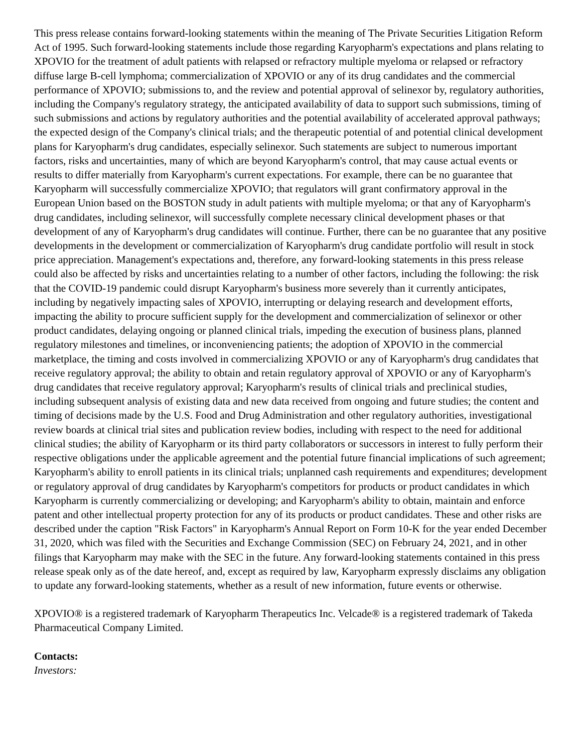This press release contains forward-looking statements within the meaning of The Private Securities Litigation Reform Act of 1995. Such forward-looking statements include those regarding Karyopharm's expectations and plans relating to XPOVIO for the treatment of adult patients with relapsed or refractory multiple myeloma or relapsed or refractory diffuse large B-cell lymphoma; commercialization of XPOVIO or any of its drug candidates and the commercial performance of XPOVIO; submissions to, and the review and potential approval of selinexor by, regulatory authorities, including the Company's regulatory strategy, the anticipated availability of data to support such submissions, timing of such submissions and actions by regulatory authorities and the potential availability of accelerated approval pathways; the expected design of the Company's clinical trials; and the therapeutic potential of and potential clinical development plans for Karyopharm's drug candidates, especially selinexor. Such statements are subject to numerous important factors, risks and uncertainties, many of which are beyond Karyopharm's control, that may cause actual events or results to differ materially from Karyopharm's current expectations. For example, there can be no guarantee that Karyopharm will successfully commercialize XPOVIO; that regulators will grant confirmatory approval in the European Union based on the BOSTON study in adult patients with multiple myeloma; or that any of Karyopharm's drug candidates, including selinexor, will successfully complete necessary clinical development phases or that development of any of Karyopharm's drug candidates will continue. Further, there can be no guarantee that any positive developments in the development or commercialization of Karyopharm's drug candidate portfolio will result in stock price appreciation. Management's expectations and, therefore, any forward-looking statements in this press release could also be affected by risks and uncertainties relating to a number of other factors, including the following: the risk that the COVID-19 pandemic could disrupt Karyopharm's business more severely than it currently anticipates, including by negatively impacting sales of XPOVIO, interrupting or delaying research and development efforts, impacting the ability to procure sufficient supply for the development and commercialization of selinexor or other product candidates, delaying ongoing or planned clinical trials, impeding the execution of business plans, planned regulatory milestones and timelines, or inconveniencing patients; the adoption of XPOVIO in the commercial marketplace, the timing and costs involved in commercializing XPOVIO or any of Karyopharm's drug candidates that receive regulatory approval; the ability to obtain and retain regulatory approval of XPOVIO or any of Karyopharm's drug candidates that receive regulatory approval; Karyopharm's results of clinical trials and preclinical studies, including subsequent analysis of existing data and new data received from ongoing and future studies; the content and timing of decisions made by the U.S. Food and Drug Administration and other regulatory authorities, investigational review boards at clinical trial sites and publication review bodies, including with respect to the need for additional clinical studies; the ability of Karyopharm or its third party collaborators or successors in interest to fully perform their respective obligations under the applicable agreement and the potential future financial implications of such agreement; Karyopharm's ability to enroll patients in its clinical trials; unplanned cash requirements and expenditures; development or regulatory approval of drug candidates by Karyopharm's competitors for products or product candidates in which Karyopharm is currently commercializing or developing; and Karyopharm's ability to obtain, maintain and enforce patent and other intellectual property protection for any of its products or product candidates. These and other risks are described under the caption "Risk Factors" in Karyopharm's Annual Report on Form 10-K for the year ended December 31, 2020, which was filed with the Securities and Exchange Commission (SEC) on February 24, 2021, and in other filings that Karyopharm may make with the SEC in the future. Any forward-looking statements contained in this press release speak only as of the date hereof, and, except as required by law, Karyopharm expressly disclaims any obligation to update any forward-looking statements, whether as a result of new information, future events or otherwise.
XPOVIO® is a registered trademark of Karyopharm Therapeutics Inc. Velcade® is a registered trademark of Takeda Pharmaceutical Company Limited.
Contacts:
Investors: